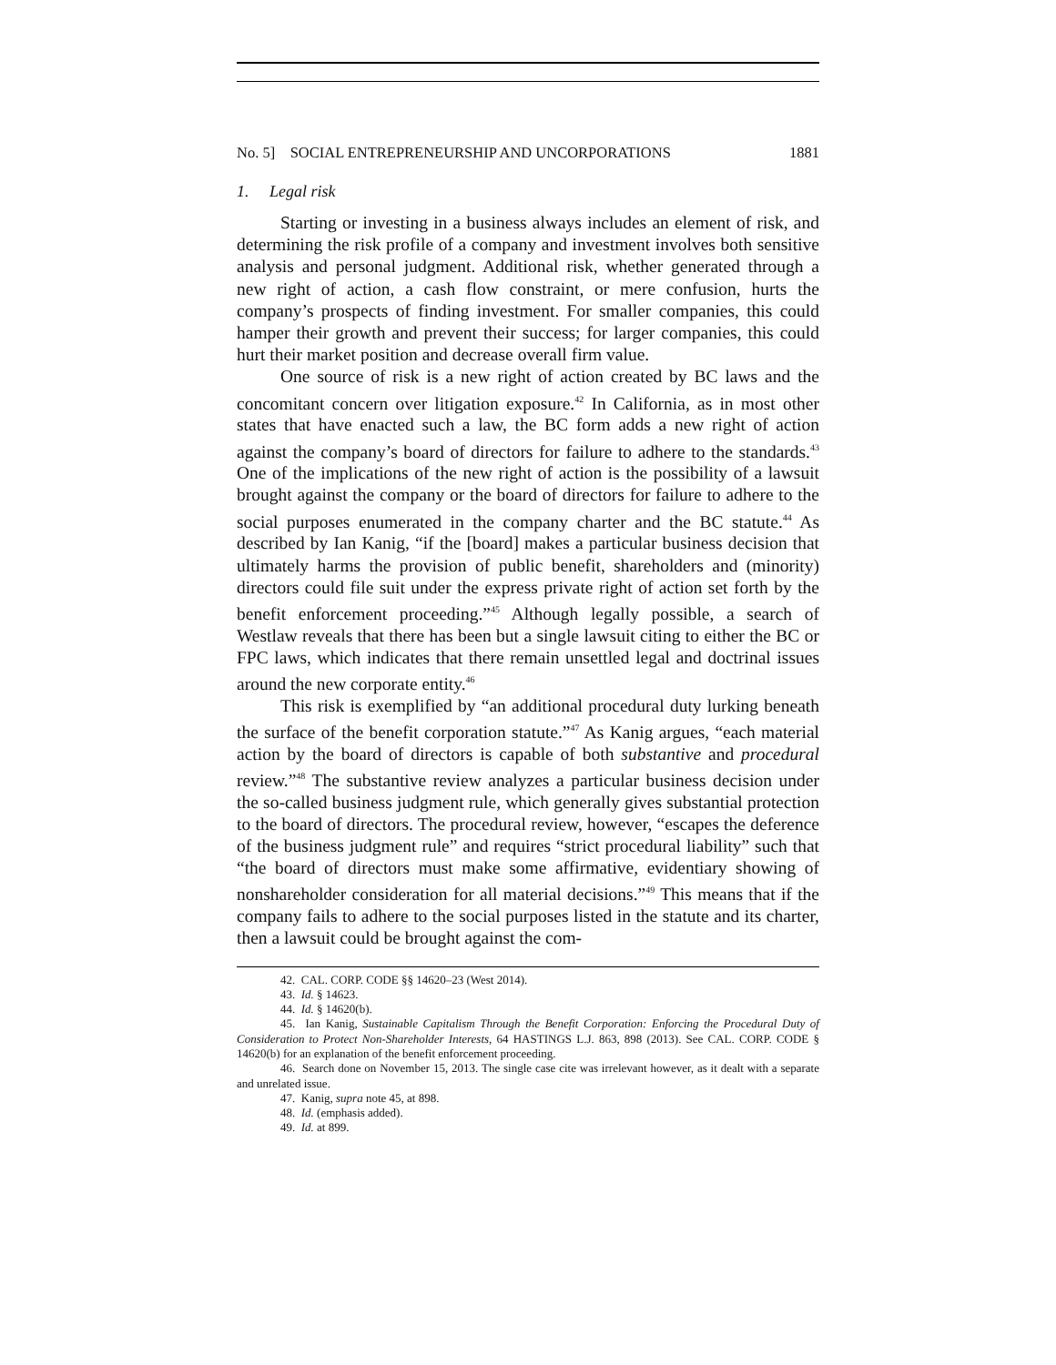No. 5] SOCIAL ENTREPRENEURSHIP AND UNCORPORATIONS 1881
1. Legal risk
Starting or investing in a business always includes an element of risk, and determining the risk profile of a company and investment involves both sensitive analysis and personal judgment. Additional risk, whether generated through a new right of action, a cash flow constraint, or mere confusion, hurts the company’s prospects of finding investment. For smaller companies, this could hamper their growth and prevent their success; for larger companies, this could hurt their market position and decrease overall firm value.
One source of risk is a new right of action created by BC laws and the concomitant concern over litigation exposure.<sup>42</sup> In California, as in most other states that have enacted such a law, the BC form adds a new right of action against the company’s board of directors for failure to adhere to the standards.<sup>43</sup> One of the implications of the new right of action is the possibility of a lawsuit brought against the company or the board of directors for failure to adhere to the social purposes enumerated in the company charter and the BC statute.<sup>44</sup> As described by Ian Kanig, “if the [board] makes a particular business decision that ultimately harms the provision of public benefit, shareholders and (minority) directors could file suit under the express private right of action set forth by the benefit enforcement proceeding.”<sup>45</sup> Although legally possible, a search of Westlaw reveals that there has been but a single lawsuit citing to either the BC or FPC laws, which indicates that there remain unsettled legal and doctrinal issues around the new corporate entity.<sup>46</sup>
This risk is exemplified by “an additional procedural duty lurking beneath the surface of the benefit corporation statute.”<sup>47</sup> As Kanig argues, “each material action by the board of directors is capable of both substantive and procedural review.”<sup>48</sup> The substantive review analyzes a particular business decision under the so-called business judgment rule, which generally gives substantial protection to the board of directors. The procedural review, however, “escapes the deference of the business judgment rule” and requires “strict procedural liability” such that “the board of directors must make some affirmative, evidentiary showing of nonshareholder consideration for all material decisions.”<sup>49</sup> This means that if the company fails to adhere to the social purposes listed in the statute and its charter, then a lawsuit could be brought against the com-
42. CAL. CORP. CODE §§ 14620–23 (West 2014).
43. Id. § 14623.
44. Id. § 14620(b).
45. Ian Kanig, Sustainable Capitalism Through the Benefit Corporation: Enforcing the Procedural Duty of Consideration to Protect Non-Shareholder Interests, 64 HASTINGS L.J. 863, 898 (2013). See CAL. CORP. CODE § 14620(b) for an explanation of the benefit enforcement proceeding.
46. Search done on November 15, 2013. The single case cite was irrelevant however, as it dealt with a separate and unrelated issue.
47. Kanig, supra note 45, at 898.
48. Id. (emphasis added).
49. Id. at 899.